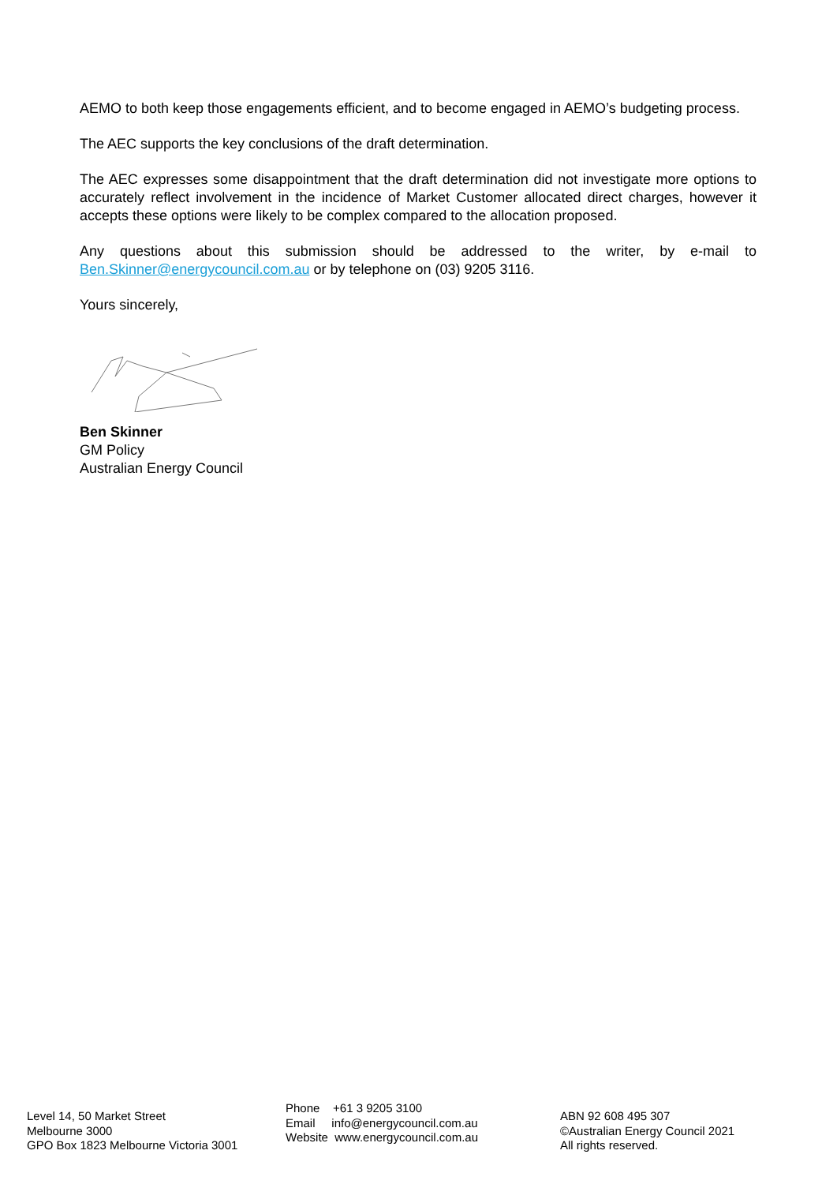AEMO to both keep those engagements efficient, and to become engaged in AEMO’s budgeting process.
The AEC supports the key conclusions of the draft determination.
The AEC expresses some disappointment that the draft determination did not investigate more options to accurately reflect involvement in the incidence of Market Customer allocated direct charges, however it accepts these options were likely to be complex compared to the allocation proposed.
Any questions about this submission should be addressed to the writer, by e-mail to Ben.Skinner@energycouncil.com.au or by telephone on (03) 9205 3116.
Yours sincerely,
Ben Skinner
GM Policy
Australian Energy Council
Level 14, 50 Market Street
Melbourne 3000
GPO Box 1823 Melbourne Victoria 3001
Phone +61 3 9205 3100
Email info@energycouncil.com.au
Website www.energycouncil.com.au
ABN 92 608 495 307
©Australian Energy Council 2021
All rights reserved.